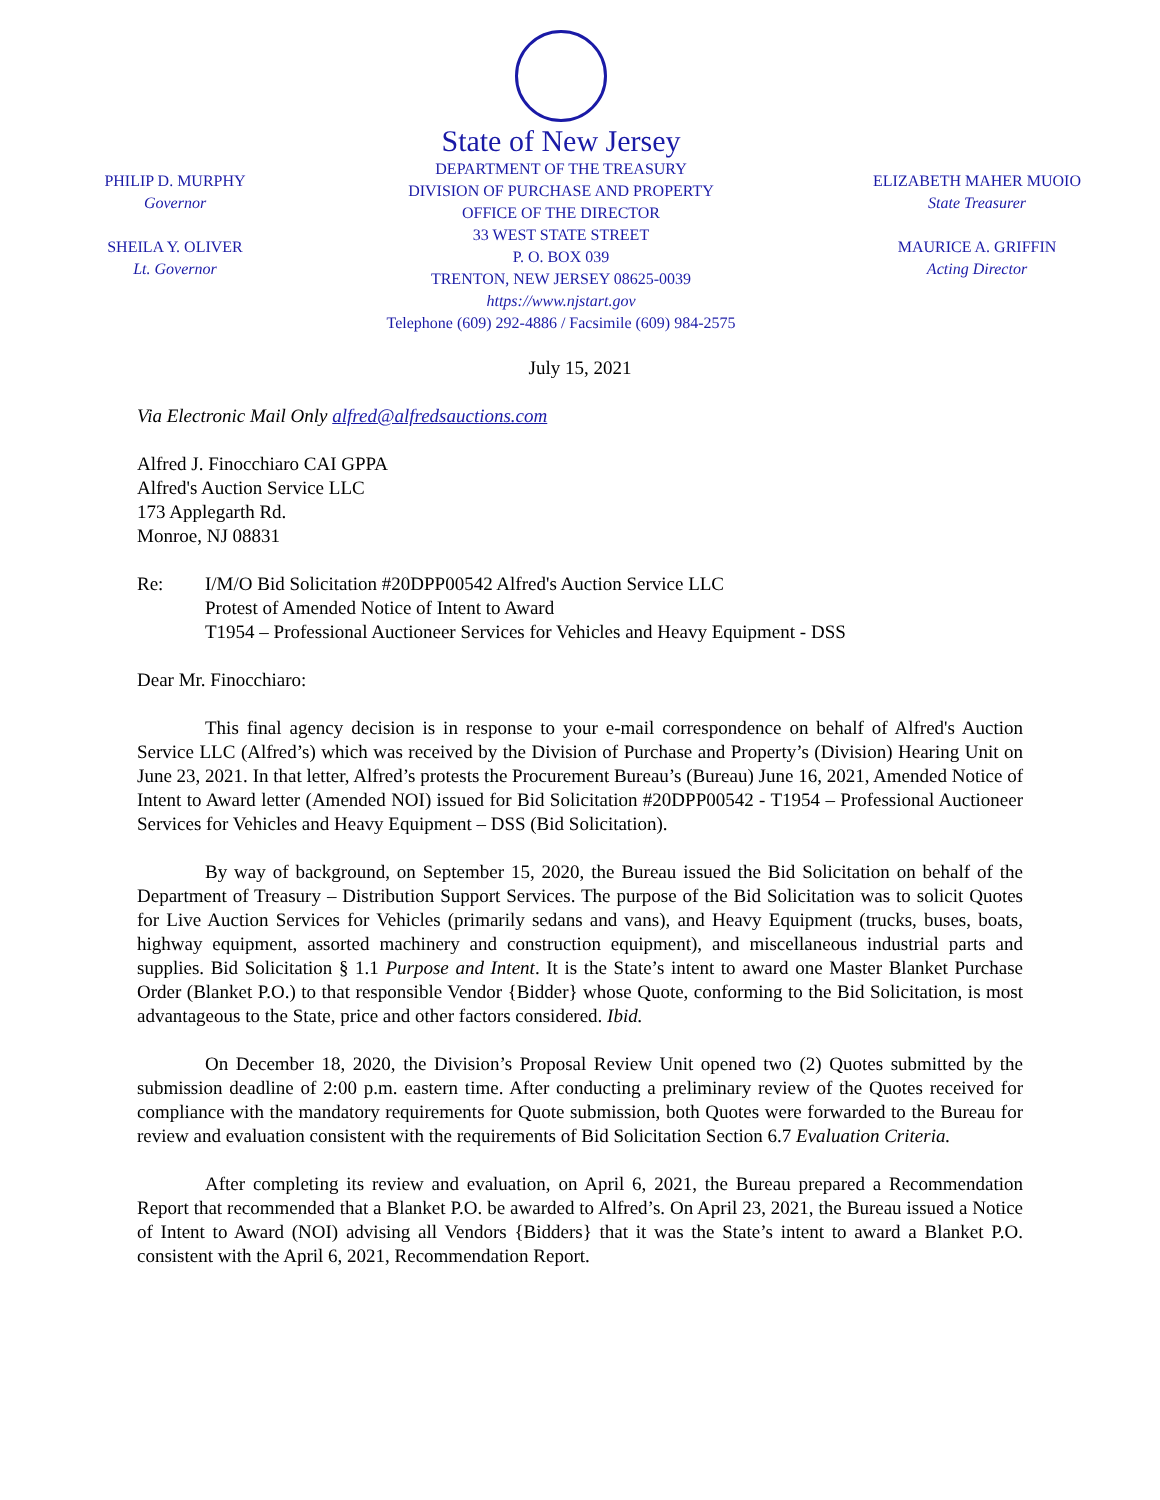PHILIP D. MURPHY
Governor
SHEILA Y. OLIVER
Lt. Governor
State of New Jersey
DEPARTMENT OF THE TREASURY
DIVISION OF PURCHASE AND PROPERTY
OFFICE OF THE DIRECTOR
33 WEST STATE STREET
P. O. BOX 039
TRENTON, NEW JERSEY 08625-0039
https://www.njstart.gov
Telephone (609) 292-4886 / Facsimile (609) 984-2575
ELIZABETH MAHER MUOIO
State Treasurer
MAURICE A. GRIFFIN
Acting Director
July 15, 2021
Via Electronic Mail Only alfred@alfredsauctions.com
Alfred J. Finocchiaro CAI GPPA
Alfred's Auction Service LLC
173 Applegarth Rd.
Monroe, NJ 08831
Re: I/M/O Bid Solicitation #20DPP00542 Alfred's Auction Service LLC
Protest of Amended Notice of Intent to Award
T1954 – Professional Auctioneer Services for Vehicles and Heavy Equipment - DSS
Dear Mr. Finocchiaro:
This final agency decision is in response to your e-mail correspondence on behalf of Alfred's Auction Service LLC (Alfred’s) which was received by the Division of Purchase and Property’s (Division) Hearing Unit on June 23, 2021. In that letter, Alfred’s protests the Procurement Bureau’s (Bureau) June 16, 2021, Amended Notice of Intent to Award letter (Amended NOI) issued for Bid Solicitation #20DPP00542 - T1954 – Professional Auctioneer Services for Vehicles and Heavy Equipment – DSS (Bid Solicitation).
By way of background, on September 15, 2020, the Bureau issued the Bid Solicitation on behalf of the Department of Treasury – Distribution Support Services. The purpose of the Bid Solicitation was to solicit Quotes for Live Auction Services for Vehicles (primarily sedans and vans), and Heavy Equipment (trucks, buses, boats, highway equipment, assorted machinery and construction equipment), and miscellaneous industrial parts and supplies. Bid Solicitation § 1.1 Purpose and Intent. It is the State’s intent to award one Master Blanket Purchase Order (Blanket P.O.) to that responsible Vendor {Bidder} whose Quote, conforming to the Bid Solicitation, is most advantageous to the State, price and other factors considered. Ibid.
On December 18, 2020, the Division’s Proposal Review Unit opened two (2) Quotes submitted by the submission deadline of 2:00 p.m. eastern time. After conducting a preliminary review of the Quotes received for compliance with the mandatory requirements for Quote submission, both Quotes were forwarded to the Bureau for review and evaluation consistent with the requirements of Bid Solicitation Section 6.7 Evaluation Criteria.
After completing its review and evaluation, on April 6, 2021, the Bureau prepared a Recommendation Report that recommended that a Blanket P.O. be awarded to Alfred’s. On April 23, 2021, the Bureau issued a Notice of Intent to Award (NOI) advising all Vendors {Bidders} that it was the State’s intent to award a Blanket P.O. consistent with the April 6, 2021, Recommendation Report.